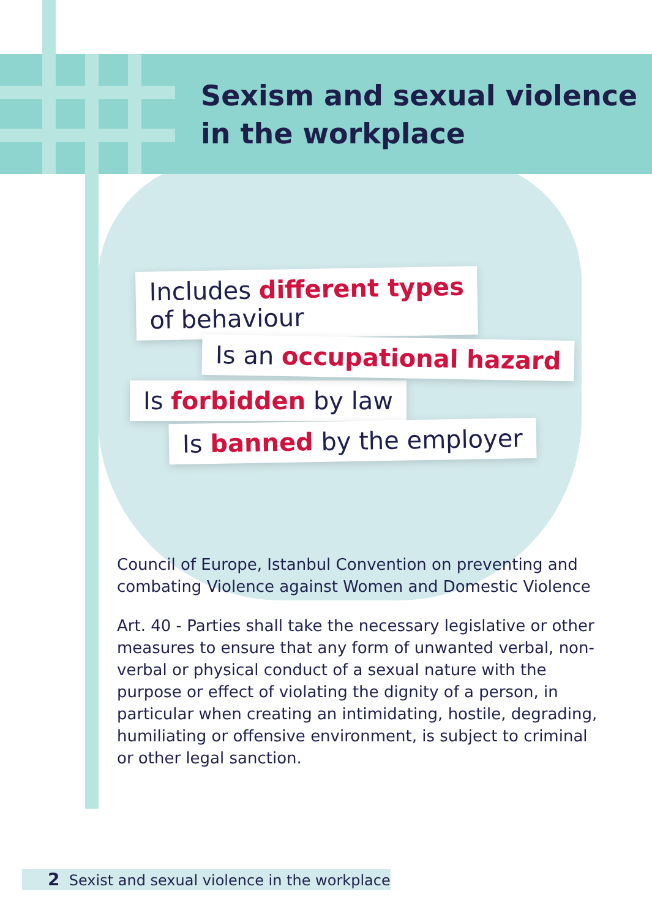Sexism and sexual violence
in the workplace
Includes different types
of behaviour
Is an occupational hazard
Is forbidden by law
Is banned by the employer
Council of Europe, Istanbul Convention on preventing and combating Violence against Women and Domestic Violence
Art. 40 - Parties shall take the necessary legislative or other measures to ensure that any form of unwanted verbal, non-verbal or physical conduct of a sexual nature with the purpose or effect of violating the dignity of a person, in particular when creating an intimidating, hostile, degrading, humiliating or offensive environment, is subject to criminal or other legal sanction.
2 Sexist and sexual violence in the workplace